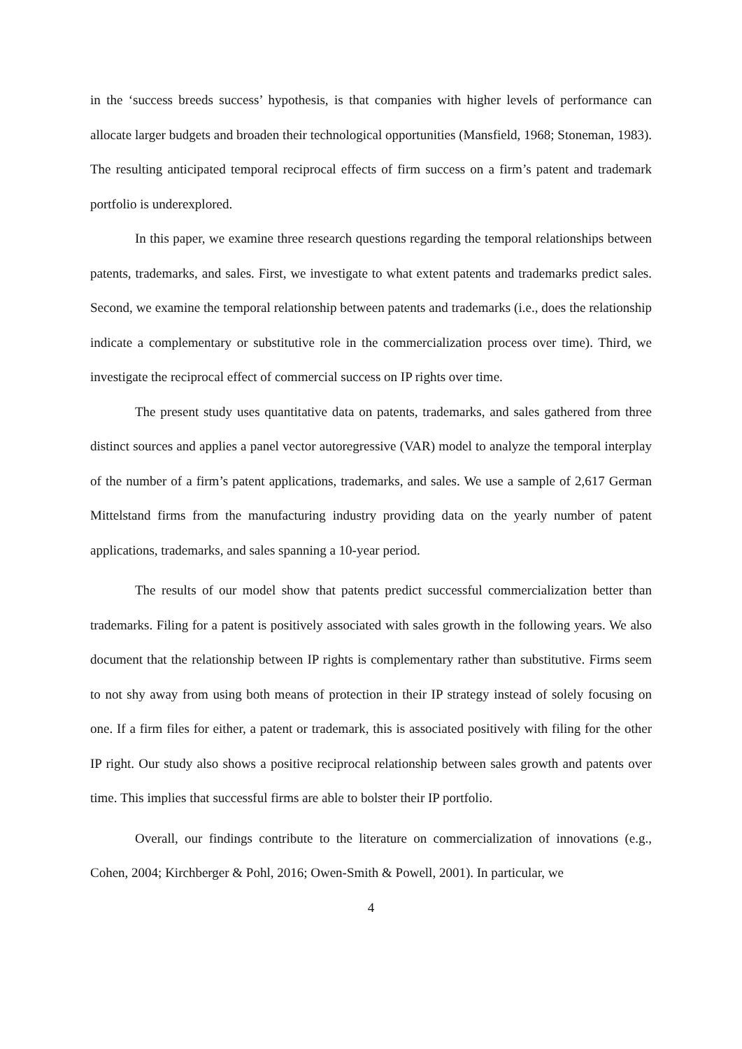in the ‘success breeds success’ hypothesis, is that companies with higher levels of performance can allocate larger budgets and broaden their technological opportunities (Mansfield, 1968; Stoneman, 1983). The resulting anticipated temporal reciprocal effects of firm success on a firm’s patent and trademark portfolio is underexplored.
In this paper, we examine three research questions regarding the temporal relationships between patents, trademarks, and sales. First, we investigate to what extent patents and trademarks predict sales. Second, we examine the temporal relationship between patents and trademarks (i.e., does the relationship indicate a complementary or substitutive role in the commercialization process over time). Third, we investigate the reciprocal effect of commercial success on IP rights over time.
The present study uses quantitative data on patents, trademarks, and sales gathered from three distinct sources and applies a panel vector autoregressive (VAR) model to analyze the temporal interplay of the number of a firm’s patent applications, trademarks, and sales. We use a sample of 2,617 German Mittelstand firms from the manufacturing industry providing data on the yearly number of patent applications, trademarks, and sales spanning a 10-year period.
The results of our model show that patents predict successful commercialization better than trademarks. Filing for a patent is positively associated with sales growth in the following years. We also document that the relationship between IP rights is complementary rather than substitutive. Firms seem to not shy away from using both means of protection in their IP strategy instead of solely focusing on one. If a firm files for either, a patent or trademark, this is associated positively with filing for the other IP right. Our study also shows a positive reciprocal relationship between sales growth and patents over time. This implies that successful firms are able to bolster their IP portfolio.
Overall, our findings contribute to the literature on commercialization of innovations (e.g., Cohen, 2004; Kirchberger & Pohl, 2016; Owen-Smith & Powell, 2001). In particular, we
4